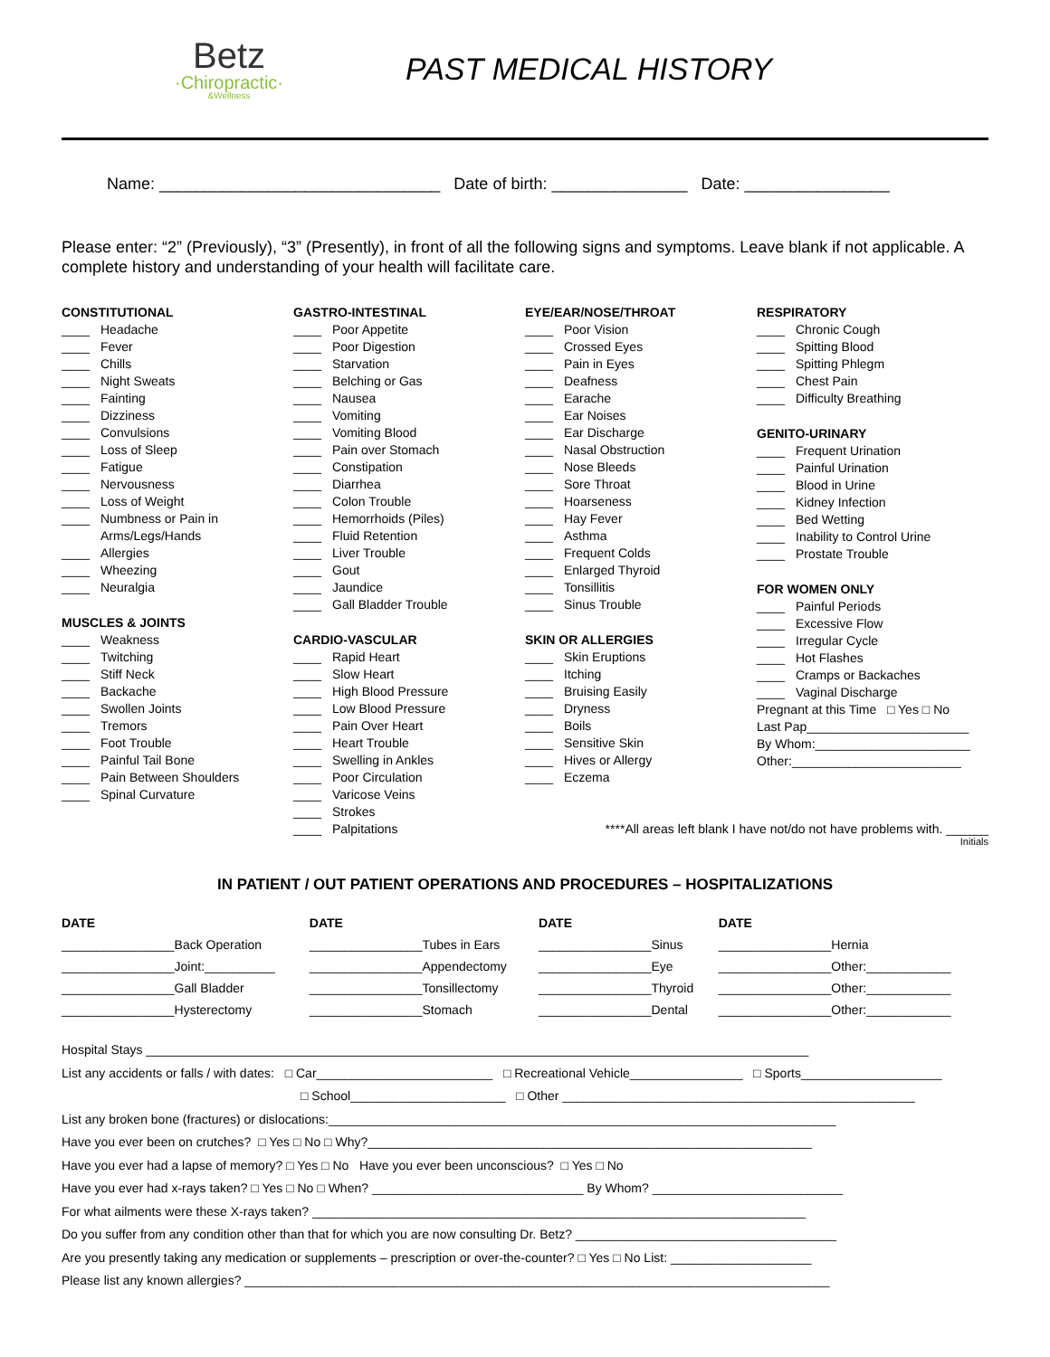Betz
·Chiropractic·
&Wellness
PAST MEDICAL HISTORY
Name: _______________________________ Date of birth: _______________ Date: ________________
Please enter: “2” (Previously), “3” (Presently), in front of all the following signs and symptoms. Leave blank if not applicable. A complete history and understanding of your health will facilitate care.
CONSTITUTIONAL
____ Headache
____ Fever
____ Chills
____ Night Sweats
____ Fainting
____ Dizziness
____ Convulsions
____ Loss of Sleep
____ Fatigue
____ Nervousness
____ Loss of Weight
____ Numbness or Pain in
Arms/Legs/Hands
____ Allergies
____ Wheezing
____ Neuralgia
MUSCLES & JOINTS
____ Weakness
____ Twitching
____ Stiff Neck
____ Backache
____ Swollen Joints
____ Tremors
____ Foot Trouble
____ Painful Tail Bone
____ Pain Between Shoulders
____ Spinal Curvature
GASTRO-INTESTINAL
____ Poor Appetite
____ Poor Digestion
____ Starvation
____ Belching or Gas
____ Nausea
____ Vomiting
____ Vomiting Blood
____ Pain over Stomach
____ Constipation
____ Diarrhea
____ Colon Trouble
____ Hemorrhoids (Piles)
____ Fluid Retention
____ Liver Trouble
____ Gout
____ Jaundice
____ Gall Bladder Trouble
CARDIO-VASCULAR
____ Rapid Heart
____ Slow Heart
____ High Blood Pressure
____ Low Blood Pressure
____ Pain Over Heart
____ Heart Trouble
____ Swelling in Ankles
____ Poor Circulation
____ Varicose Veins
____ Strokes
____ Palpitations
EYE/EAR/NOSE/THROAT
____ Poor Vision
____ Crossed Eyes
____ Pain in Eyes
____ Deafness
____ Earache
____ Ear Noises
____ Ear Discharge
____ Nasal Obstruction
____ Nose Bleeds
____ Sore Throat
____ Hoarseness
____ Hay Fever
____ Asthma
____ Frequent Colds
____ Enlarged Thyroid
____ Tonsillitis
____ Sinus Trouble
SKIN OR ALLERGIES
____ Skin Eruptions
____ Itching
____ Bruising Easily
____ Dryness
____ Boils
____ Sensitive Skin
____ Hives or Allergy
____ Eczema
RESPIRATORY
____ Chronic Cough
____ Spitting Blood
____ Spitting Phlegm
____ Chest Pain
____ Difficulty Breathing
GENITO-URINARY
____ Frequent Urination
____ Painful Urination
____ Blood in Urine
____ Kidney Infection
____ Bed Wetting
____ Inability to Control Urine
____ Prostate Trouble
FOR WOMEN ONLY
____ Painful Periods
____ Excessive Flow
____ Irregular Cycle
____ Hot Flashes
____ Cramps or Backaches
____ Vaginal Discharge
Pregnant at this Time □ Yes □ No
Last Pap_______________________
By Whom:______________________
Other:________________________
****All areas left blank I have not/do not have problems with. ______
Initials
IN PATIENT / OUT PATIENT OPERATIONS AND PROCEDURES – HOSPITALIZATIONS
| DATE | DATE | DATE | DATE |
| --- | --- | --- | --- |
| ________________Back Operation | ________________Tubes in Ears | ________________Sinus | ________________Hernia |
| ________________Joint:__________ | ________________Appendectomy | ________________Eye | ________________Other:____________ |
| ________________Gall Bladder | ________________Tonsillectomy | ________________Thyroid | ________________Other:____________ |
| ________________Hysterectomy | ________________Stomach | ________________Dental | ________________Other:____________ |
Hospital Stays ______________________________________________________________________________________________
List any accidents or falls / with dates: □ Car_________________________ □ Recreational Vehicle________________ □ Sports____________________
□ School______________________ □ Other __________________________________________________
List any broken bone (fractures) or dislocations:________________________________________________________________________
Have you ever been on crutches? □ Yes □ No □ Why?_______________________________________________________________
Have you ever had a lapse of memory? □ Yes □ No Have you ever been unconscious? □ Yes □ No
Have you ever had x-rays taken? □ Yes □ No □ When? ______________________________ By Whom? ___________________________
For what ailments were these X-rays taken? ______________________________________________________________________
Do you suffer from any condition other than that for which you are now consulting Dr. Betz? _____________________________________
Are you presently taking any medication or supplements – prescription or over-the-counter? □ Yes □ No List: ____________________
Please list any known allergies? ___________________________________________________________________________________